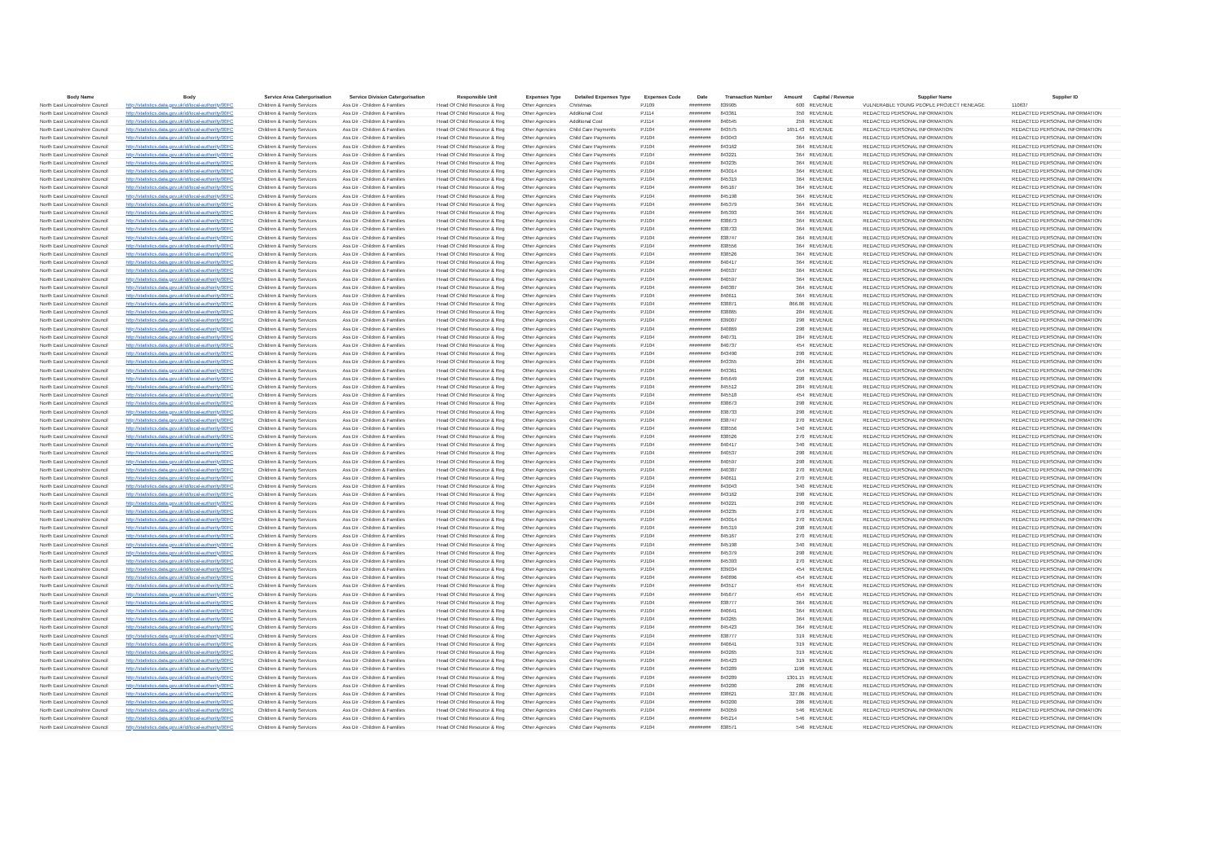| Body Name | Body | Service Area Catergorisation | Service Division Catergorisation | Responsible Unit | Expenses Type | Detailed Expenses Type | Expenses Code | Date | Transaction Number | Amount | Capital / Revenue | Supplier Name | Supplier ID |
| --- | --- | --- | --- | --- | --- | --- | --- | --- | --- | --- | --- | --- | --- |
| North East Lincolnshire Council | http://statistics.data.gov.uk/id/local-authority/00FC | Children & Family Services | Ass Dir - Children & Families | Head Of Child Resource & Reg | Other Agencies | Christmas | PJ109 | ######## | 839905 | 600 | REVENUE | VULNERABLE YOUNG PEOPLE PROJECT HENEAGE | 110637 |
| North East Lincolnshire Council | http://statistics.data.gov.uk/id/local-authority/00FC | Children & Family Services | Ass Dir - Children & Families | Head Of Child Resource & Reg | Other Agencies | Additional Cost | PJ114 | ######## | 843361 | 350 | REVENUE | REDACTED PERSONAL INFORMATION | REDACTED PERSONAL INFORMATION |
| North East Lincolnshire Council | http://statistics.data.gov.uk/id/local-authority/00FC | Children & Family Services | Ass Dir - Children & Families | Head Of Child Resource & Reg | Other Agencies | Additional Cost | PJ114 | ######## | 840545 | 259 | REVENUE | REDACTED PERSONAL INFORMATION | REDACTED PERSONAL INFORMATION |
| North East Lincolnshire Council | http://statistics.data.gov.uk/id/local-authority/00FC | Children & Family Services | Ass Dir - Children & Families | Head Of Child Resource & Reg | Other Agencies | Child Care Payments | PJ104 | ######## | 843575 | 1651.43 | REVENUE | REDACTED PERSONAL INFORMATION | REDACTED PERSONAL INFORMATION |
| North East Lincolnshire Council | http://statistics.data.gov.uk/id/local-authority/00FC | Children & Family Services | Ass Dir - Children & Families | Head Of Child Resource & Reg | Other Agencies | Child Care Payments | PJ104 | ######## | 843043 | 364 | REVENUE | REDACTED PERSONAL INFORMATION | REDACTED PERSONAL INFORMATION |
| North East Lincolnshire Council | http://statistics.data.gov.uk/id/local-authority/00FC | Children & Family Services | Ass Dir - Children & Families | Head Of Child Resource & Reg | Other Agencies | Child Care Payments | PJ104 | ######## | 843162 | 364 | REVENUE | REDACTED PERSONAL INFORMATION | REDACTED PERSONAL INFORMATION |
| North East Lincolnshire Council | http://statistics.data.gov.uk/id/local-authority/00FC | Children & Family Services | Ass Dir - Children & Families | Head Of Child Resource & Reg | Other Agencies | Child Care Payments | PJ104 | ######## | 843221 | 364 | REVENUE | REDACTED PERSONAL INFORMATION | REDACTED PERSONAL INFORMATION |
| North East Lincolnshire Council | http://statistics.data.gov.uk/id/local-authority/00FC | Children & Family Services | Ass Dir - Children & Families | Head Of Child Resource & Reg | Other Agencies | Child Care Payments | PJ104 | ######## | 843235 | 364 | REVENUE | REDACTED PERSONAL INFORMATION | REDACTED PERSONAL INFORMATION |
| North East Lincolnshire Council | http://statistics.data.gov.uk/id/local-authority/00FC | Children & Family Services | Ass Dir - Children & Families | Head Of Child Resource & Reg | Other Agencies | Child Care Payments | PJ104 | ######## | 843014 | 364 | REVENUE | REDACTED PERSONAL INFORMATION | REDACTED PERSONAL INFORMATION |
| North East Lincolnshire Council | http://statistics.data.gov.uk/id/local-authority/00FC | Children & Family Services | Ass Dir - Children & Families | Head Of Child Resource & Reg | Other Agencies | Child Care Payments | PJ104 | ######## | 845319 | 364 | REVENUE | REDACTED PERSONAL INFORMATION | REDACTED PERSONAL INFORMATION |
| North East Lincolnshire Council | http://statistics.data.gov.uk/id/local-authority/00FC | Children & Family Services | Ass Dir - Children & Families | Head Of Child Resource & Reg | Other Agencies | Child Care Payments | PJ104 | ######## | 845167 | 364 | REVENUE | REDACTED PERSONAL INFORMATION | REDACTED PERSONAL INFORMATION |
| North East Lincolnshire Council | http://statistics.data.gov.uk/id/local-authority/00FC | Children & Family Services | Ass Dir - Children & Families | Head Of Child Resource & Reg | Other Agencies | Child Care Payments | PJ104 | ######## | 845198 | 364 | REVENUE | REDACTED PERSONAL INFORMATION | REDACTED PERSONAL INFORMATION |
| North East Lincolnshire Council | http://statistics.data.gov.uk/id/local-authority/00FC | Children & Family Services | Ass Dir - Children & Families | Head Of Child Resource & Reg | Other Agencies | Child Care Payments | PJ104 | ######## | 845379 | 364 | REVENUE | REDACTED PERSONAL INFORMATION | REDACTED PERSONAL INFORMATION |
| North East Lincolnshire Council | http://statistics.data.gov.uk/id/local-authority/00FC | Children & Family Services | Ass Dir - Children & Families | Head Of Child Resource & Reg | Other Agencies | Child Care Payments | PJ104 | ######## | 845393 | 364 | REVENUE | REDACTED PERSONAL INFORMATION | REDACTED PERSONAL INFORMATION |
| North East Lincolnshire Council | http://statistics.data.gov.uk/id/local-authority/00FC | Children & Family Services | Ass Dir - Children & Families | Head Of Child Resource & Reg | Other Agencies | Child Care Payments | PJ104 | ######## | 838673 | 364 | REVENUE | REDACTED PERSONAL INFORMATION | REDACTED PERSONAL INFORMATION |
| North East Lincolnshire Council | http://statistics.data.gov.uk/id/local-authority/00FC | Children & Family Services | Ass Dir - Children & Families | Head Of Child Resource & Reg | Other Agencies | Child Care Payments | PJ104 | ######## | 838733 | 364 | REVENUE | REDACTED PERSONAL INFORMATION | REDACTED PERSONAL INFORMATION |
| North East Lincolnshire Council | http://statistics.data.gov.uk/id/local-authority/00FC | Children & Family Services | Ass Dir - Children & Families | Head Of Child Resource & Reg | Other Agencies | Child Care Payments | PJ104 | ######## | 838747 | 364 | REVENUE | REDACTED PERSONAL INFORMATION | REDACTED PERSONAL INFORMATION |
| North East Lincolnshire Council | http://statistics.data.gov.uk/id/local-authority/00FC | Children & Family Services | Ass Dir - Children & Families | Head Of Child Resource & Reg | Other Agencies | Child Care Payments | PJ104 | ######## | 838556 | 364 | REVENUE | REDACTED PERSONAL INFORMATION | REDACTED PERSONAL INFORMATION |
| North East Lincolnshire Council | http://statistics.data.gov.uk/id/local-authority/00FC | Children & Family Services | Ass Dir - Children & Families | Head Of Child Resource & Reg | Other Agencies | Child Care Payments | PJ104 | ######## | 838526 | 364 | REVENUE | REDACTED PERSONAL INFORMATION | REDACTED PERSONAL INFORMATION |
| North East Lincolnshire Council | http://statistics.data.gov.uk/id/local-authority/00FC | Children & Family Services | Ass Dir - Children & Families | Head Of Child Resource & Reg | Other Agencies | Child Care Payments | PJ104 | ######## | 840417 | 364 | REVENUE | REDACTED PERSONAL INFORMATION | REDACTED PERSONAL INFORMATION |
| North East Lincolnshire Council | http://statistics.data.gov.uk/id/local-authority/00FC | Children & Family Services | Ass Dir - Children & Families | Head Of Child Resource & Reg | Other Agencies | Child Care Payments | PJ104 | ######## | 840537 | 364 | REVENUE | REDACTED PERSONAL INFORMATION | REDACTED PERSONAL INFORMATION |
| North East Lincolnshire Council | http://statistics.data.gov.uk/id/local-authority/00FC | Children & Family Services | Ass Dir - Children & Families | Head Of Child Resource & Reg | Other Agencies | Child Care Payments | PJ104 | ######## | 840597 | 364 | REVENUE | REDACTED PERSONAL INFORMATION | REDACTED PERSONAL INFORMATION |
| North East Lincolnshire Council | http://statistics.data.gov.uk/id/local-authority/00FC | Children & Family Services | Ass Dir - Children & Families | Head Of Child Resource & Reg | Other Agencies | Child Care Payments | PJ104 | ######## | 840387 | 364 | REVENUE | REDACTED PERSONAL INFORMATION | REDACTED PERSONAL INFORMATION |
| North East Lincolnshire Council | http://statistics.data.gov.uk/id/local-authority/00FC | Children & Family Services | Ass Dir - Children & Families | Head Of Child Resource & Reg | Other Agencies | Child Care Payments | PJ104 | ######## | 840611 | 364 | REVENUE | REDACTED PERSONAL INFORMATION | REDACTED PERSONAL INFORMATION |
| North East Lincolnshire Council | http://statistics.data.gov.uk/id/local-authority/00FC | Children & Family Services | Ass Dir - Children & Families | Head Of Child Resource & Reg | Other Agencies | Child Care Payments | PJ104 | ######## | 838871 | 866.86 | REVENUE | REDACTED PERSONAL INFORMATION | REDACTED PERSONAL INFORMATION |
| North East Lincolnshire Council | http://statistics.data.gov.uk/id/local-authority/00FC | Children & Family Services | Ass Dir - Children & Families | Head Of Child Resource & Reg | Other Agencies | Child Care Payments | PJ104 | ######## | 838865 | 284 | REVENUE | REDACTED PERSONAL INFORMATION | REDACTED PERSONAL INFORMATION |
| North East Lincolnshire Council | http://statistics.data.gov.uk/id/local-authority/00FC | Children & Family Services | Ass Dir - Children & Families | Head Of Child Resource & Reg | Other Agencies | Child Care Payments | PJ104 | ######## | 839007 | 298 | REVENUE | REDACTED PERSONAL INFORMATION | REDACTED PERSONAL INFORMATION |
| North East Lincolnshire Council | http://statistics.data.gov.uk/id/local-authority/00FC | Children & Family Services | Ass Dir - Children & Families | Head Of Child Resource & Reg | Other Agencies | Child Care Payments | PJ104 | ######## | 840869 | 298 | REVENUE | REDACTED PERSONAL INFORMATION | REDACTED PERSONAL INFORMATION |
| North East Lincolnshire Council | http://statistics.data.gov.uk/id/local-authority/00FC | Children & Family Services | Ass Dir - Children & Families | Head Of Child Resource & Reg | Other Agencies | Child Care Payments | PJ104 | ######## | 840731 | 284 | REVENUE | REDACTED PERSONAL INFORMATION | REDACTED PERSONAL INFORMATION |
| North East Lincolnshire Council | http://statistics.data.gov.uk/id/local-authority/00FC | Children & Family Services | Ass Dir - Children & Families | Head Of Child Resource & Reg | Other Agencies | Child Care Payments | PJ104 | ######## | 840737 | 454 | REVENUE | REDACTED PERSONAL INFORMATION | REDACTED PERSONAL INFORMATION |
| North East Lincolnshire Council | http://statistics.data.gov.uk/id/local-authority/00FC | Children & Family Services | Ass Dir - Children & Families | Head Of Child Resource & Reg | Other Agencies | Child Care Payments | PJ104 | ######## | 843490 | 298 | REVENUE | REDACTED PERSONAL INFORMATION | REDACTED PERSONAL INFORMATION |
| North East Lincolnshire Council | http://statistics.data.gov.uk/id/local-authority/00FC | Children & Family Services | Ass Dir - Children & Families | Head Of Child Resource & Reg | Other Agencies | Child Care Payments | PJ104 | ######## | 843355 | 284 | REVENUE | REDACTED PERSONAL INFORMATION | REDACTED PERSONAL INFORMATION |
| North East Lincolnshire Council | http://statistics.data.gov.uk/id/local-authority/00FC | Children & Family Services | Ass Dir - Children & Families | Head Of Child Resource & Reg | Other Agencies | Child Care Payments | PJ104 | ######## | 843361 | 454 | REVENUE | REDACTED PERSONAL INFORMATION | REDACTED PERSONAL INFORMATION |
| North East Lincolnshire Council | http://statistics.data.gov.uk/id/local-authority/00FC | Children & Family Services | Ass Dir - Children & Families | Head Of Child Resource & Reg | Other Agencies | Child Care Payments | PJ104 | ######## | 845649 | 298 | REVENUE | REDACTED PERSONAL INFORMATION | REDACTED PERSONAL INFORMATION |
| North East Lincolnshire Council | http://statistics.data.gov.uk/id/local-authority/00FC | Children & Family Services | Ass Dir - Children & Families | Head Of Child Resource & Reg | Other Agencies | Child Care Payments | PJ104 | ######## | 845512 | 284 | REVENUE | REDACTED PERSONAL INFORMATION | REDACTED PERSONAL INFORMATION |
| North East Lincolnshire Council | http://statistics.data.gov.uk/id/local-authority/00FC | Children & Family Services | Ass Dir - Children & Families | Head Of Child Resource & Reg | Other Agencies | Child Care Payments | PJ104 | ######## | 845518 | 454 | REVENUE | REDACTED PERSONAL INFORMATION | REDACTED PERSONAL INFORMATION |
| North East Lincolnshire Council | http://statistics.data.gov.uk/id/local-authority/00FC | Children & Family Services | Ass Dir - Children & Families | Head Of Child Resource & Reg | Other Agencies | Child Care Payments | PJ104 | ######## | 838673 | 298 | REVENUE | REDACTED PERSONAL INFORMATION | REDACTED PERSONAL INFORMATION |
| North East Lincolnshire Council | http://statistics.data.gov.uk/id/local-authority/00FC | Children & Family Services | Ass Dir - Children & Families | Head Of Child Resource & Reg | Other Agencies | Child Care Payments | PJ104 | ######## | 838733 | 298 | REVENUE | REDACTED PERSONAL INFORMATION | REDACTED PERSONAL INFORMATION |
| North East Lincolnshire Council | http://statistics.data.gov.uk/id/local-authority/00FC | Children & Family Services | Ass Dir - Children & Families | Head Of Child Resource & Reg | Other Agencies | Child Care Payments | PJ104 | ######## | 838747 | 270 | REVENUE | REDACTED PERSONAL INFORMATION | REDACTED PERSONAL INFORMATION |
| North East Lincolnshire Council | http://statistics.data.gov.uk/id/local-authority/00FC | Children & Family Services | Ass Dir - Children & Families | Head Of Child Resource & Reg | Other Agencies | Child Care Payments | PJ104 | ######## | 838556 | 340 | REVENUE | REDACTED PERSONAL INFORMATION | REDACTED PERSONAL INFORMATION |
| North East Lincolnshire Council | http://statistics.data.gov.uk/id/local-authority/00FC | Children & Family Services | Ass Dir - Children & Families | Head Of Child Resource & Reg | Other Agencies | Child Care Payments | PJ104 | ######## | 838526 | 270 | REVENUE | REDACTED PERSONAL INFORMATION | REDACTED PERSONAL INFORMATION |
| North East Lincolnshire Council | http://statistics.data.gov.uk/id/local-authority/00FC | Children & Family Services | Ass Dir - Children & Families | Head Of Child Resource & Reg | Other Agencies | Child Care Payments | PJ104 | ######## | 840417 | 340 | REVENUE | REDACTED PERSONAL INFORMATION | REDACTED PERSONAL INFORMATION |
| North East Lincolnshire Council | http://statistics.data.gov.uk/id/local-authority/00FC | Children & Family Services | Ass Dir - Children & Families | Head Of Child Resource & Reg | Other Agencies | Child Care Payments | PJ104 | ######## | 840537 | 298 | REVENUE | REDACTED PERSONAL INFORMATION | REDACTED PERSONAL INFORMATION |
| North East Lincolnshire Council | http://statistics.data.gov.uk/id/local-authority/00FC | Children & Family Services | Ass Dir - Children & Families | Head Of Child Resource & Reg | Other Agencies | Child Care Payments | PJ104 | ######## | 840597 | 298 | REVENUE | REDACTED PERSONAL INFORMATION | REDACTED PERSONAL INFORMATION |
| North East Lincolnshire Council | http://statistics.data.gov.uk/id/local-authority/00FC | Children & Family Services | Ass Dir - Children & Families | Head Of Child Resource & Reg | Other Agencies | Child Care Payments | PJ104 | ######## | 840387 | 270 | REVENUE | REDACTED PERSONAL INFORMATION | REDACTED PERSONAL INFORMATION |
| North East Lincolnshire Council | http://statistics.data.gov.uk/id/local-authority/00FC | Children & Family Services | Ass Dir - Children & Families | Head Of Child Resource & Reg | Other Agencies | Child Care Payments | PJ104 | ######## | 840611 | 270 | REVENUE | REDACTED PERSONAL INFORMATION | REDACTED PERSONAL INFORMATION |
| North East Lincolnshire Council | http://statistics.data.gov.uk/id/local-authority/00FC | Children & Family Services | Ass Dir - Children & Families | Head Of Child Resource & Reg | Other Agencies | Child Care Payments | PJ104 | ######## | 843043 | 340 | REVENUE | REDACTED PERSONAL INFORMATION | REDACTED PERSONAL INFORMATION |
| North East Lincolnshire Council | http://statistics.data.gov.uk/id/local-authority/00FC | Children & Family Services | Ass Dir - Children & Families | Head Of Child Resource & Reg | Other Agencies | Child Care Payments | PJ104 | ######## | 843162 | 298 | REVENUE | REDACTED PERSONAL INFORMATION | REDACTED PERSONAL INFORMATION |
| North East Lincolnshire Council | http://statistics.data.gov.uk/id/local-authority/00FC | Children & Family Services | Ass Dir - Children & Families | Head Of Child Resource & Reg | Other Agencies | Child Care Payments | PJ104 | ######## | 843221 | 298 | REVENUE | REDACTED PERSONAL INFORMATION | REDACTED PERSONAL INFORMATION |
| North East Lincolnshire Council | http://statistics.data.gov.uk/id/local-authority/00FC | Children & Family Services | Ass Dir - Children & Families | Head Of Child Resource & Reg | Other Agencies | Child Care Payments | PJ104 | ######## | 843235 | 270 | REVENUE | REDACTED PERSONAL INFORMATION | REDACTED PERSONAL INFORMATION |
| North East Lincolnshire Council | http://statistics.data.gov.uk/id/local-authority/00FC | Children & Family Services | Ass Dir - Children & Families | Head Of Child Resource & Reg | Other Agencies | Child Care Payments | PJ104 | ######## | 843014 | 270 | REVENUE | REDACTED PERSONAL INFORMATION | REDACTED PERSONAL INFORMATION |
| North East Lincolnshire Council | http://statistics.data.gov.uk/id/local-authority/00FC | Children & Family Services | Ass Dir - Children & Families | Head Of Child Resource & Reg | Other Agencies | Child Care Payments | PJ104 | ######## | 845319 | 298 | REVENUE | REDACTED PERSONAL INFORMATION | REDACTED PERSONAL INFORMATION |
| North East Lincolnshire Council | http://statistics.data.gov.uk/id/local-authority/00FC | Children & Family Services | Ass Dir - Children & Families | Head Of Child Resource & Reg | Other Agencies | Child Care Payments | PJ104 | ######## | 845167 | 270 | REVENUE | REDACTED PERSONAL INFORMATION | REDACTED PERSONAL INFORMATION |
| North East Lincolnshire Council | http://statistics.data.gov.uk/id/local-authority/00FC | Children & Family Services | Ass Dir - Children & Families | Head Of Child Resource & Reg | Other Agencies | Child Care Payments | PJ104 | ######## | 845198 | 340 | REVENUE | REDACTED PERSONAL INFORMATION | REDACTED PERSONAL INFORMATION |
| North East Lincolnshire Council | http://statistics.data.gov.uk/id/local-authority/00FC | Children & Family Services | Ass Dir - Children & Families | Head Of Child Resource & Reg | Other Agencies | Child Care Payments | PJ104 | ######## | 845379 | 298 | REVENUE | REDACTED PERSONAL INFORMATION | REDACTED PERSONAL INFORMATION |
| North East Lincolnshire Council | http://statistics.data.gov.uk/id/local-authority/00FC | Children & Family Services | Ass Dir - Children & Families | Head Of Child Resource & Reg | Other Agencies | Child Care Payments | PJ104 | ######## | 845393 | 270 | REVENUE | REDACTED PERSONAL INFORMATION | REDACTED PERSONAL INFORMATION |
| North East Lincolnshire Council | http://statistics.data.gov.uk/id/local-authority/00FC | Children & Family Services | Ass Dir - Children & Families | Head Of Child Resource & Reg | Other Agencies | Child Care Payments | PJ104 | ######## | 839034 | 454 | REVENUE | REDACTED PERSONAL INFORMATION | REDACTED PERSONAL INFORMATION |
| North East Lincolnshire Council | http://statistics.data.gov.uk/id/local-authority/00FC | Children & Family Services | Ass Dir - Children & Families | Head Of Child Resource & Reg | Other Agencies | Child Care Payments | PJ104 | ######## | 840896 | 454 | REVENUE | REDACTED PERSONAL INFORMATION | REDACTED PERSONAL INFORMATION |
| North East Lincolnshire Council | http://statistics.data.gov.uk/id/local-authority/00FC | Children & Family Services | Ass Dir - Children & Families | Head Of Child Resource & Reg | Other Agencies | Child Care Payments | PJ104 | ######## | 843517 | 454 | REVENUE | REDACTED PERSONAL INFORMATION | REDACTED PERSONAL INFORMATION |
| North East Lincolnshire Council | http://statistics.data.gov.uk/id/local-authority/00FC | Children & Family Services | Ass Dir - Children & Families | Head Of Child Resource & Reg | Other Agencies | Child Care Payments | PJ104 | ######## | 845677 | 454 | REVENUE | REDACTED PERSONAL INFORMATION | REDACTED PERSONAL INFORMATION |
| North East Lincolnshire Council | http://statistics.data.gov.uk/id/local-authority/00FC | Children & Family Services | Ass Dir - Children & Families | Head Of Child Resource & Reg | Other Agencies | Child Care Payments | PJ104 | ######## | 838777 | 364 | REVENUE | REDACTED PERSONAL INFORMATION | REDACTED PERSONAL INFORMATION |
| North East Lincolnshire Council | http://statistics.data.gov.uk/id/local-authority/00FC | Children & Family Services | Ass Dir - Children & Families | Head Of Child Resource & Reg | Other Agencies | Child Care Payments | PJ104 | ######## | 840641 | 364 | REVENUE | REDACTED PERSONAL INFORMATION | REDACTED PERSONAL INFORMATION |
| North East Lincolnshire Council | http://statistics.data.gov.uk/id/local-authority/00FC | Children & Family Services | Ass Dir - Children & Families | Head Of Child Resource & Reg | Other Agencies | Child Care Payments | PJ104 | ######## | 843265 | 364 | REVENUE | REDACTED PERSONAL INFORMATION | REDACTED PERSONAL INFORMATION |
| North East Lincolnshire Council | http://statistics.data.gov.uk/id/local-authority/00FC | Children & Family Services | Ass Dir - Children & Families | Head Of Child Resource & Reg | Other Agencies | Child Care Payments | PJ104 | ######## | 845423 | 364 | REVENUE | REDACTED PERSONAL INFORMATION | REDACTED PERSONAL INFORMATION |
| North East Lincolnshire Council | http://statistics.data.gov.uk/id/local-authority/00FC | Children & Family Services | Ass Dir - Children & Families | Head Of Child Resource & Reg | Other Agencies | Child Care Payments | PJ104 | ######## | 838777 | 319 | REVENUE | REDACTED PERSONAL INFORMATION | REDACTED PERSONAL INFORMATION |
| North East Lincolnshire Council | http://statistics.data.gov.uk/id/local-authority/00FC | Children & Family Services | Ass Dir - Children & Families | Head Of Child Resource & Reg | Other Agencies | Child Care Payments | PJ104 | ######## | 840641 | 319 | REVENUE | REDACTED PERSONAL INFORMATION | REDACTED PERSONAL INFORMATION |
| North East Lincolnshire Council | http://statistics.data.gov.uk/id/local-authority/00FC | Children & Family Services | Ass Dir - Children & Families | Head Of Child Resource & Reg | Other Agencies | Child Care Payments | PJ104 | ######## | 843265 | 319 | REVENUE | REDACTED PERSONAL INFORMATION | REDACTED PERSONAL INFORMATION |
| North East Lincolnshire Council | http://statistics.data.gov.uk/id/local-authority/00FC | Children & Family Services | Ass Dir - Children & Families | Head Of Child Resource & Reg | Other Agencies | Child Care Payments | PJ104 | ######## | 845423 | 319 | REVENUE | REDACTED PERSONAL INFORMATION | REDACTED PERSONAL INFORMATION |
| North East Lincolnshire Council | http://statistics.data.gov.uk/id/local-authority/00FC | Children & Family Services | Ass Dir - Children & Families | Head Of Child Resource & Reg | Other Agencies | Child Care Payments | PJ104 | ######## | 843289 | 1196 | REVENUE | REDACTED PERSONAL INFORMATION | REDACTED PERSONAL INFORMATION |
| North East Lincolnshire Council | http://statistics.data.gov.uk/id/local-authority/00FC | Children & Family Services | Ass Dir - Children & Families | Head Of Child Resource & Reg | Other Agencies | Child Care Payments | PJ104 | ######## | 843289 | 1301.15 | REVENUE | REDACTED PERSONAL INFORMATION | REDACTED PERSONAL INFORMATION |
| North East Lincolnshire Council | http://statistics.data.gov.uk/id/local-authority/00FC | Children & Family Services | Ass Dir - Children & Families | Head Of Child Resource & Reg | Other Agencies | Child Care Payments | PJ104 | ######## | 843200 | 286 | REVENUE | REDACTED PERSONAL INFORMATION | REDACTED PERSONAL INFORMATION |
| North East Lincolnshire Council | http://statistics.data.gov.uk/id/local-authority/00FC | Children & Family Services | Ass Dir - Children & Families | Head Of Child Resource & Reg | Other Agencies | Child Care Payments | PJ104 | ######## | 838621 | 327.86 | REVENUE | REDACTED PERSONAL INFORMATION | REDACTED PERSONAL INFORMATION |
| North East Lincolnshire Council | http://statistics.data.gov.uk/id/local-authority/00FC | Children & Family Services | Ass Dir - Children & Families | Head Of Child Resource & Reg | Other Agencies | Child Care Payments | PJ104 | ######## | 843200 | 286 | REVENUE | REDACTED PERSONAL INFORMATION | REDACTED PERSONAL INFORMATION |
| North East Lincolnshire Council | http://statistics.data.gov.uk/id/local-authority/00FC | Children & Family Services | Ass Dir - Children & Families | Head Of Child Resource & Reg | Other Agencies | Child Care Payments | PJ104 | ######## | 843059 | 546 | REVENUE | REDACTED PERSONAL INFORMATION | REDACTED PERSONAL INFORMATION |
| North East Lincolnshire Council | http://statistics.data.gov.uk/id/local-authority/00FC | Children & Family Services | Ass Dir - Children & Families | Head Of Child Resource & Reg | Other Agencies | Child Care Payments | PJ104 | ######## | 845214 | 546 | REVENUE | REDACTED PERSONAL INFORMATION | REDACTED PERSONAL INFORMATION |
| North East Lincolnshire Council | http://statistics.data.gov.uk/id/local-authority/00FC | Children & Family Services | Ass Dir - Children & Families | Head Of Child Resource & Reg | Other Agencies | Child Care Payments | PJ104 | ######## | 838571 | 546 | REVENUE | REDACTED PERSONAL INFORMATION | REDACTED PERSONAL INFORMATION |